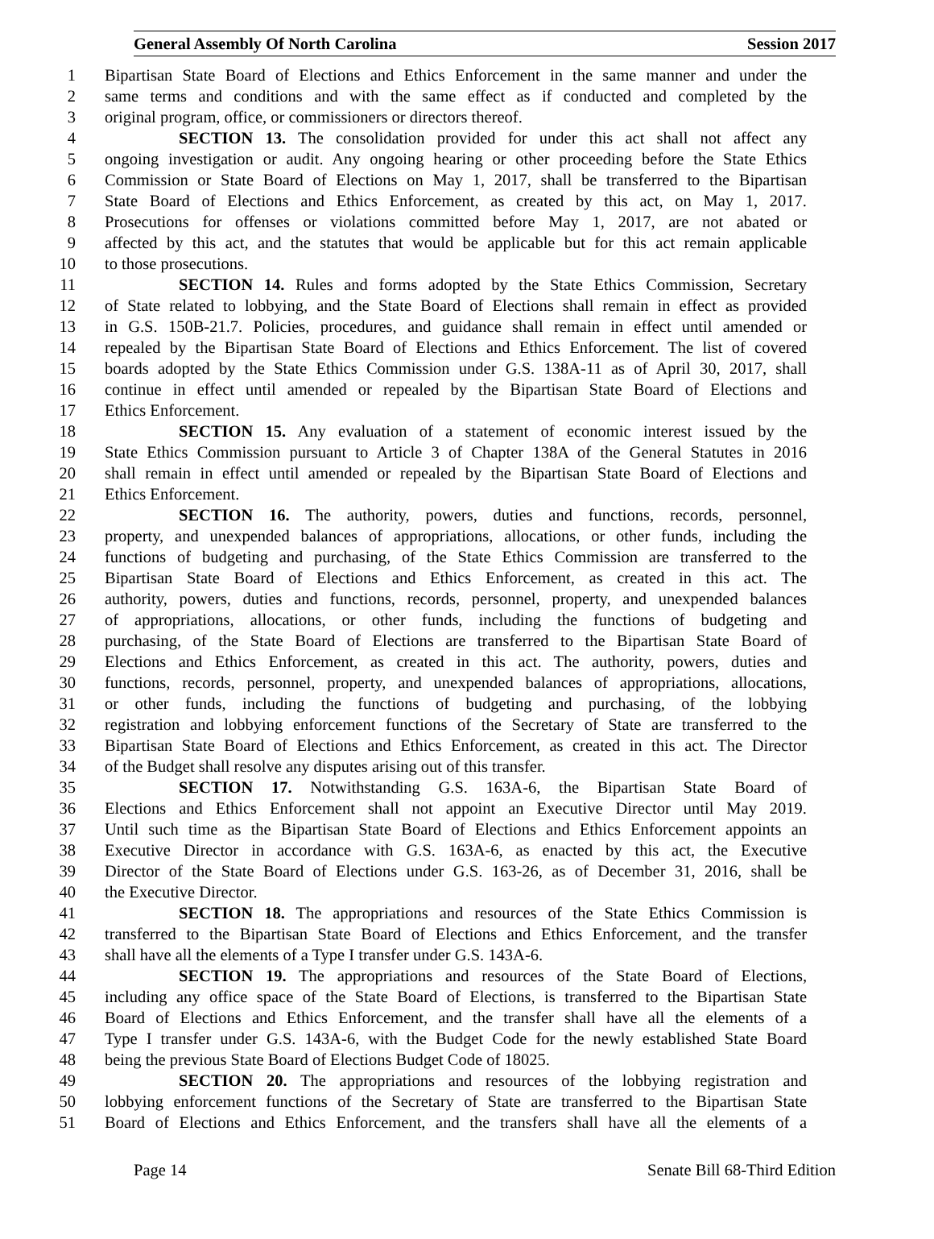General Assembly Of North Carolina Session 2017
1 Bipartisan State Board of Elections and Ethics Enforcement in the same manner and under the
2 same terms and conditions and with the same effect as if conducted and completed by the
3 original program, office, or commissioners or directors thereof.
4 SECTION 13. The consolidation provided for under this act shall not affect any
5 ongoing investigation or audit. Any ongoing hearing or other proceeding before the State Ethics
6 Commission or State Board of Elections on May 1, 2017, shall be transferred to the Bipartisan
7 State Board of Elections and Ethics Enforcement, as created by this act, on May 1, 2017.
8 Prosecutions for offenses or violations committed before May 1, 2017, are not abated or
9 affected by this act, and the statutes that would be applicable but for this act remain applicable
10 to those prosecutions.
11 SECTION 14. Rules and forms adopted by the State Ethics Commission, Secretary
12 of State related to lobbying, and the State Board of Elections shall remain in effect as provided
13 in G.S. 150B-21.7. Policies, procedures, and guidance shall remain in effect until amended or
14 repealed by the Bipartisan State Board of Elections and Ethics Enforcement. The list of covered
15 boards adopted by the State Ethics Commission under G.S. 138A-11 as of April 30, 2017, shall
16 continue in effect until amended or repealed by the Bipartisan State Board of Elections and
17 Ethics Enforcement.
18 SECTION 15. Any evaluation of a statement of economic interest issued by the
19 State Ethics Commission pursuant to Article 3 of Chapter 138A of the General Statutes in 2016
20 shall remain in effect until amended or repealed by the Bipartisan State Board of Elections and
21 Ethics Enforcement.
22 SECTION 16. The authority, powers, duties and functions, records, personnel,
23 property, and unexpended balances of appropriations, allocations, or other funds, including the
24 functions of budgeting and purchasing, of the State Ethics Commission are transferred to the
25 Bipartisan State Board of Elections and Ethics Enforcement, as created in this act. The
26 authority, powers, duties and functions, records, personnel, property, and unexpended balances
27 of appropriations, allocations, or other funds, including the functions of budgeting and
28 purchasing, of the State Board of Elections are transferred to the Bipartisan State Board of
29 Elections and Ethics Enforcement, as created in this act. The authority, powers, duties and
30 functions, records, personnel, property, and unexpended balances of appropriations, allocations,
31 or other funds, including the functions of budgeting and purchasing, of the lobbying
32 registration and lobbying enforcement functions of the Secretary of State are transferred to the
33 Bipartisan State Board of Elections and Ethics Enforcement, as created in this act. The Director
34 of the Budget shall resolve any disputes arising out of this transfer.
35 SECTION 17. Notwithstanding G.S. 163A-6, the Bipartisan State Board of
36 Elections and Ethics Enforcement shall not appoint an Executive Director until May 2019.
37 Until such time as the Bipartisan State Board of Elections and Ethics Enforcement appoints an
38 Executive Director in accordance with G.S. 163A-6, as enacted by this act, the Executive
39 Director of the State Board of Elections under G.S. 163-26, as of December 31, 2016, shall be
40 the Executive Director.
41 SECTION 18. The appropriations and resources of the State Ethics Commission is
42 transferred to the Bipartisan State Board of Elections and Ethics Enforcement, and the transfer
43 shall have all the elements of a Type I transfer under G.S. 143A-6.
44 SECTION 19. The appropriations and resources of the State Board of Elections,
45 including any office space of the State Board of Elections, is transferred to the Bipartisan State
46 Board of Elections and Ethics Enforcement, and the transfer shall have all the elements of a
47 Type I transfer under G.S. 143A-6, with the Budget Code for the newly established State Board
48 being the previous State Board of Elections Budget Code of 18025.
49 SECTION 20. The appropriations and resources of the lobbying registration and
50 lobbying enforcement functions of the Secretary of State are transferred to the Bipartisan State
51 Board of Elections and Ethics Enforcement, and the transfers shall have all the elements of a
Page 14 Senate Bill 68-Third Edition